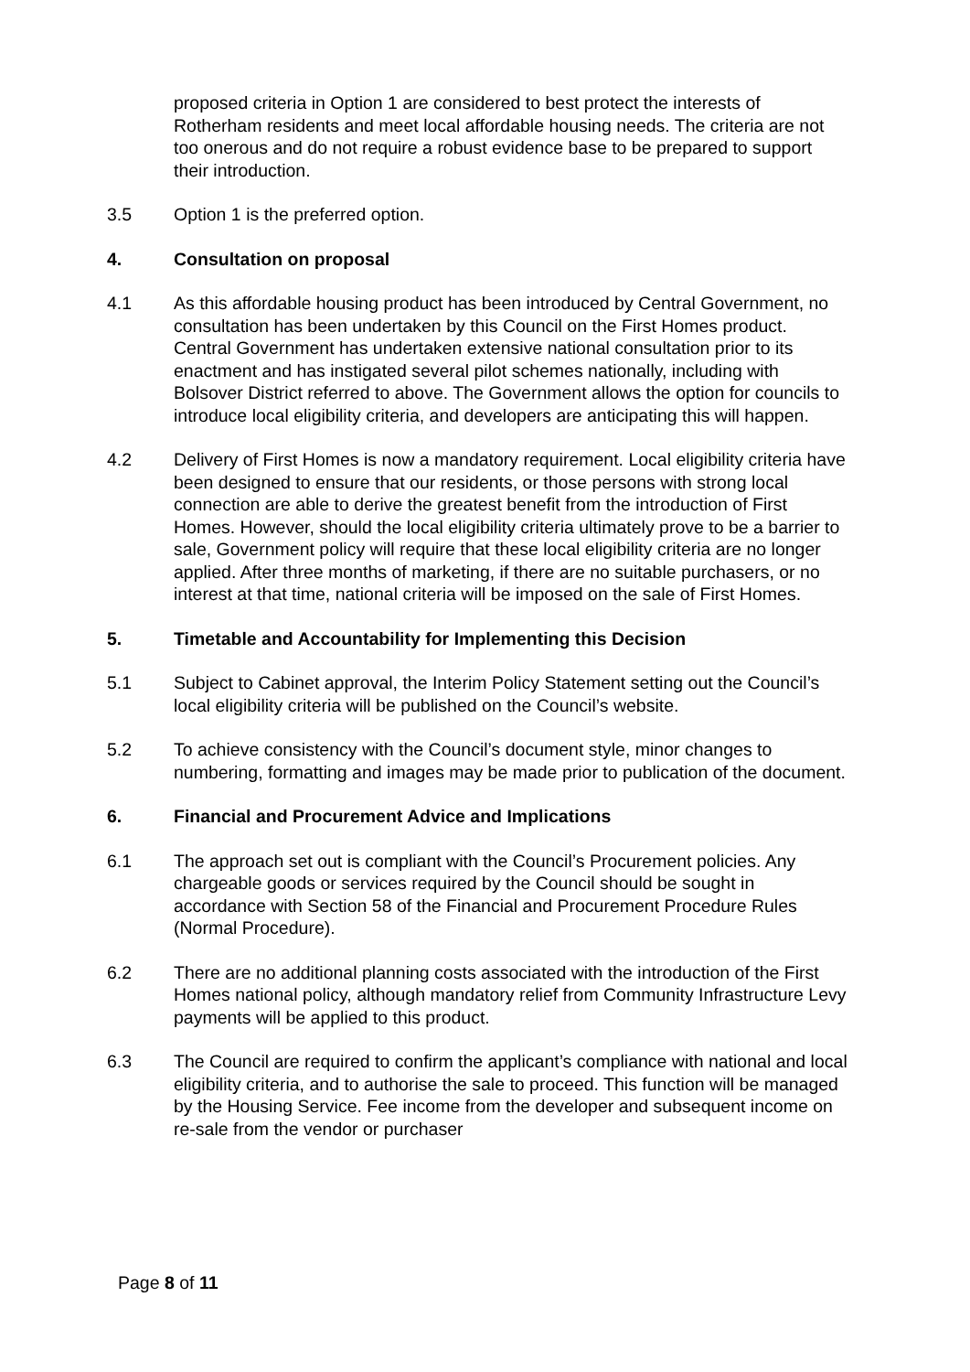proposed criteria in Option 1 are considered to best protect the interests of Rotherham residents and meet local affordable housing needs. The criteria are not too onerous and do not require a robust evidence base to be prepared to support their introduction.
3.5 Option 1 is the preferred option.
4. Consultation on proposal
4.1 As this affordable housing product has been introduced by Central Government, no consultation has been undertaken by this Council on the First Homes product. Central Government has undertaken extensive national consultation prior to its enactment and has instigated several pilot schemes nationally, including with Bolsover District referred to above. The Government allows the option for councils to introduce local eligibility criteria, and developers are anticipating this will happen.
4.2 Delivery of First Homes is now a mandatory requirement. Local eligibility criteria have been designed to ensure that our residents, or those persons with strong local connection are able to derive the greatest benefit from the introduction of First Homes. However, should the local eligibility criteria ultimately prove to be a barrier to sale, Government policy will require that these local eligibility criteria are no longer applied. After three months of marketing, if there are no suitable purchasers, or no interest at that time, national criteria will be imposed on the sale of First Homes.
5. Timetable and Accountability for Implementing this Decision
5.1 Subject to Cabinet approval, the Interim Policy Statement setting out the Council’s local eligibility criteria will be published on the Council’s website.
5.2 To achieve consistency with the Council’s document style, minor changes to numbering, formatting and images may be made prior to publication of the document.
6. Financial and Procurement Advice and Implications
6.1 The approach set out is compliant with the Council’s Procurement policies. Any chargeable goods or services required by the Council should be sought in accordance with Section 58 of the Financial and Procurement Procedure Rules (Normal Procedure).
6.2 There are no additional planning costs associated with the introduction of the First Homes national policy, although mandatory relief from Community Infrastructure Levy payments will be applied to this product.
6.3 The Council are required to confirm the applicant’s compliance with national and local eligibility criteria, and to authorise the sale to proceed. This function will be managed by the Housing Service. Fee income from the developer and subsequent income on re-sale from the vendor or purchaser
Page 8 of 11